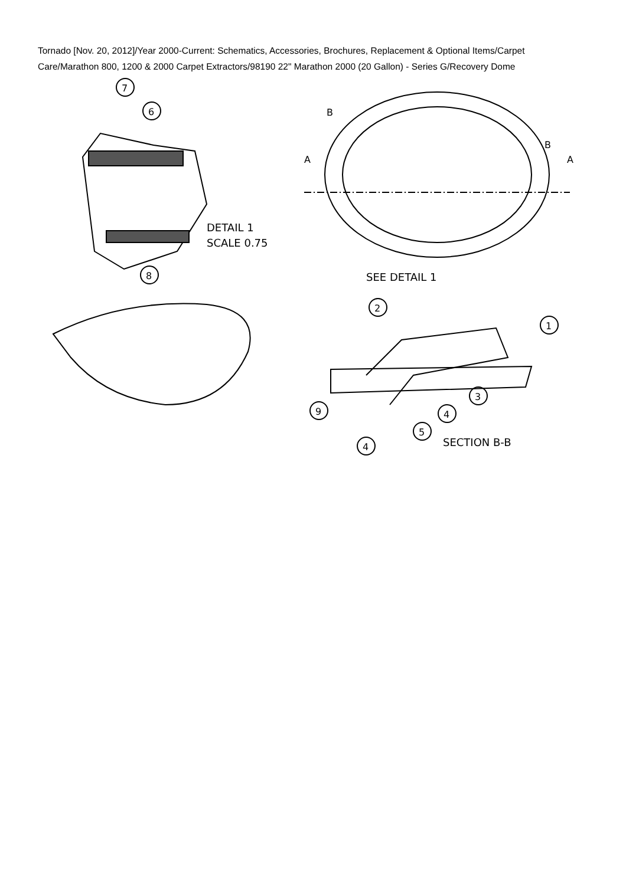Tornado [Nov. 20, 2012]/Year 2000-Current: Schematics, Accessories, Brochures, Replacement & Optional Items/Carpet Care/Marathon 800, 1200 & 2000 Carpet Extractors/98190 22" Marathon 2000 (20 Gallon) - Series G/Recovery Dome
7
6
DETAIL 1
SCALE 0.75
B
B
A
A
8
SEE DETAIL 1
2
1
9
4
5
4
3
SECTION B-B